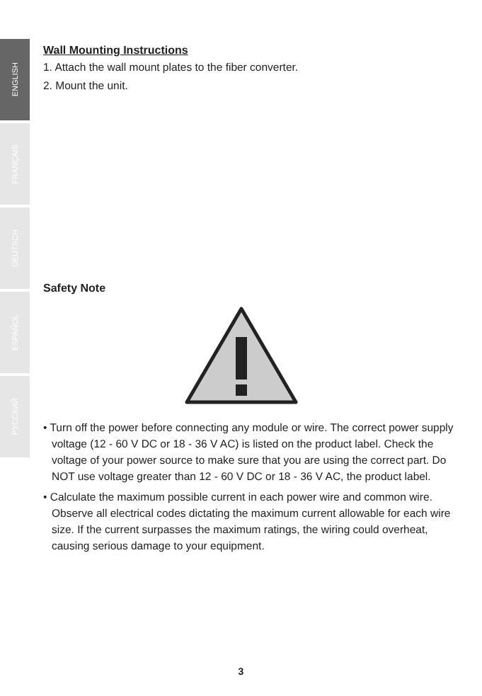ENGLISH
FRANÇAIS
DEUTSCH
ESPAÑOL
РУССКИЙ
Wall Mounting Instructions
1. Attach the wall mount plates to the fiber converter.
2. Mount the unit.
Safety Note
• Turn off the power before connecting any module or wire. The correct power supply voltage (12 - 60 V DC or 18 - 36 V AC) is listed on the product label. Check the voltage of your power source to make sure that you are using the correct part. Do NOT use voltage greater than 12 - 60 V DC or 18 - 36 V AC, the product label.
• Calculate the maximum possible current in each power wire and common wire. Observe all electrical codes dictating the maximum current allowable for each wire size. If the current surpasses the maximum ratings, the wiring could overheat, causing serious damage to your equipment.
3